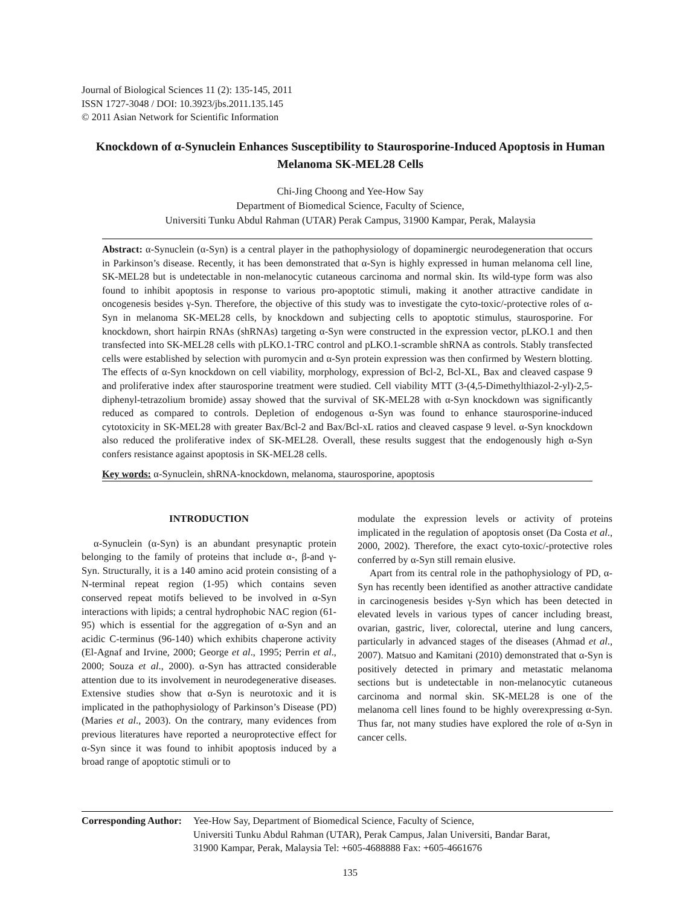Journal of Biological Sciences 11 (2): 135-145, 2011
ISSN 1727-3048 / DOI: 10.3923/jbs.2011.135.145
© 2011 Asian Network for Scientific Information
Knockdown of α-Synuclein Enhances Susceptibility to Staurosporine-Induced Apoptosis in Human Melanoma SK-MEL28 Cells
Chi-Jing Choong and Yee-How Say
Department of Biomedical Science, Faculty of Science,
Universiti Tunku Abdul Rahman (UTAR) Perak Campus, 31900 Kampar, Perak, Malaysia
Abstract: α-Synuclein (α-Syn) is a central player in the pathophysiology of dopaminergic neurodegeneration that occurs in Parkinson’s disease. Recently, it has been demonstrated that α-Syn is highly expressed in human melanoma cell line, SK-MEL28 but is undetectable in non-melanocytic cutaneous carcinoma and normal skin. Its wild-type form was also found to inhibit apoptosis in response to various pro-apoptotic stimuli, making it another attractive candidate in oncogenesis besides γ-Syn. Therefore, the objective of this study was to investigate the cyto-toxic/-protective roles of α-Syn in melanoma SK-MEL28 cells, by knockdown and subjecting cells to apoptotic stimulus, staurosporine. For knockdown, short hairpin RNAs (shRNAs) targeting α-Syn were constructed in the expression vector, pLKO.1 and then transfected into SK-MEL28 cells with pLKO.1-TRC control and pLKO.1-scramble shRNA as controls. Stably transfected cells were established by selection with puromycin and α-Syn protein expression was then confirmed by Western blotting. The effects of α-Syn knockdown on cell viability, morphology, expression of Bcl-2, Bcl-XL, Bax and cleaved caspase 9 and proliferative index after staurosporine treatment were studied. Cell viability MTT (3-(4,5-Dimethylthiazol-2-yl)-2,5-diphenyl-tetrazolium bromide) assay showed that the survival of SK-MEL28 with α-Syn knockdown was significantly reduced as compared to controls. Depletion of endogenous α-Syn was found to enhance staurosporine-induced cytotoxicity in SK-MEL28 with greater Bax/Bcl-2 and Bax/Bcl-xL ratios and cleaved caspase 9 level. α-Syn knockdown also reduced the proliferative index of SK-MEL28. Overall, these results suggest that the endogenously high α-Syn confers resistance against apoptosis in SK-MEL28 cells.
Key words: α-Synuclein, shRNA-knockdown, melanoma, staurosporine, apoptosis
INTRODUCTION
α-Synuclein (α-Syn) is an abundant presynaptic protein belonging to the family of proteins that include α-, β-and γ-Syn. Structurally, it is a 140 amino acid protein consisting of a N-terminal repeat region (1-95) which contains seven conserved repeat motifs believed to be involved in α-Syn interactions with lipids; a central hydrophobic NAC region (61-95) which is essential for the aggregation of α-Syn and an acidic C-terminus (96-140) which exhibits chaperone activity (El-Agnaf and Irvine, 2000; George et al., 1995; Perrin et al., 2000; Souza et al., 2000). α-Syn has attracted considerable attention due to its involvement in neurodegenerative diseases. Extensive studies show that α-Syn is neurotoxic and it is implicated in the pathophysiology of Parkinson’s Disease (PD) (Maries et al., 2003). On the contrary, many evidences from previous literatures have reported a neuroprotective effect for α-Syn since it was found to inhibit apoptosis induced by a broad range of apoptotic stimuli or to
modulate the expression levels or activity of proteins implicated in the regulation of apoptosis onset (Da Costa et al., 2000, 2002). Therefore, the exact cyto-toxic/-protective roles conferred by α-Syn still remain elusive.
Apart from its central role in the pathophysiology of PD, α-Syn has recently been identified as another attractive candidate in carcinogenesis besides γ-Syn which has been detected in elevated levels in various types of cancer including breast, ovarian, gastric, liver, colorectal, uterine and lung cancers, particularly in advanced stages of the diseases (Ahmad et al., 2007). Matsuo and Kamitani (2010) demonstrated that α-Syn is positively detected in primary and metastatic melanoma sections but is undetectable in non-melanocytic cutaneous carcinoma and normal skin. SK-MEL28 is one of the melanoma cell lines found to be highly overexpressing α-Syn. Thus far, not many studies have explored the role of α-Syn in cancer cells.
Corresponding Author:
Yee-How Say, Department of Biomedical Science, Faculty of Science,
Universiti Tunku Abdul Rahman (UTAR), Perak Campus, Jalan Universiti, Bandar Barat,
31900 Kampar, Perak, Malaysia Tel: +605-4688888 Fax: +605-4661676
135